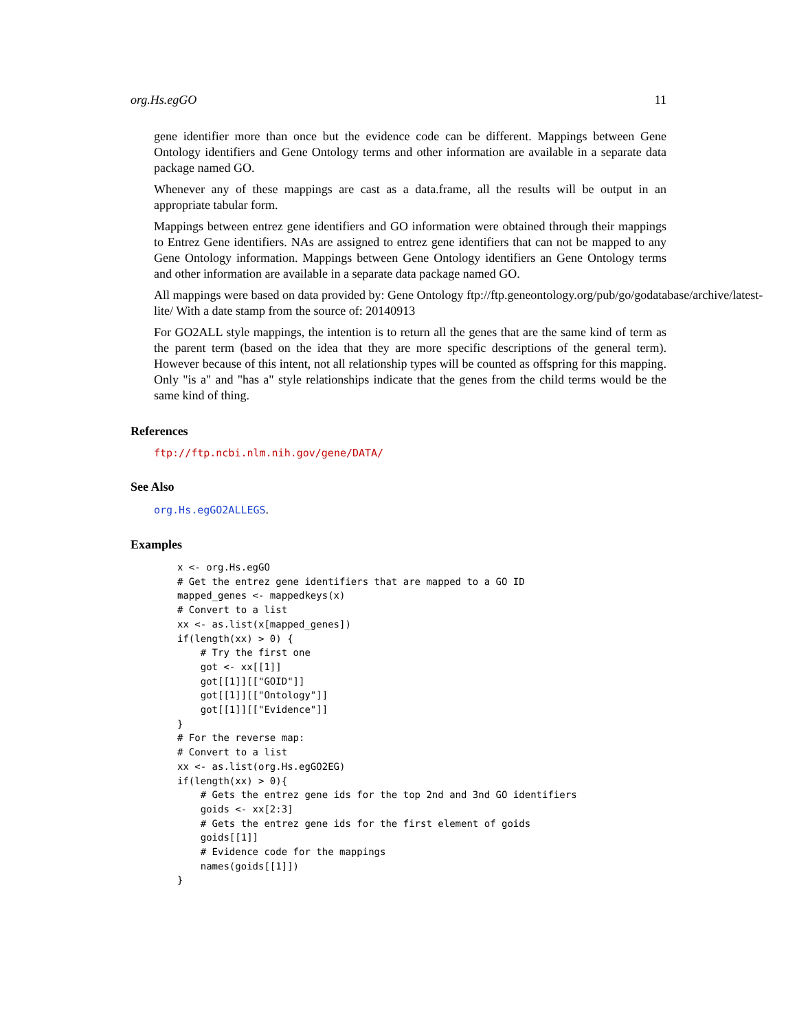org.Hs.egGO 11
gene identifier more than once but the evidence code can be different. Mappings between Gene Ontology identifiers and Gene Ontology terms and other information are available in a separate data package named GO.
Whenever any of these mappings are cast as a data.frame, all the results will be output in an appropriate tabular form.
Mappings between entrez gene identifiers and GO information were obtained through their mappings to Entrez Gene identifiers. NAs are assigned to entrez gene identifiers that can not be mapped to any Gene Ontology information. Mappings between Gene Ontology identifiers an Gene Ontology terms and other information are available in a separate data package named GO.
All mappings were based on data provided by: Gene Ontology ftp://ftp.geneontology.org/pub/go/godatabase/archive/latest-
lite/ With a date stamp from the source of: 20140913
For GO2ALL style mappings, the intention is to return all the genes that are the same kind of term as the parent term (based on the idea that they are more specific descriptions of the general term). However because of this intent, not all relationship types will be counted as offspring for this mapping. Only "is a" and "has a" style relationships indicate that the genes from the child terms would be the same kind of thing.
References
ftp://ftp.ncbi.nlm.nih.gov/gene/DATA/
See Also
org.Hs.egGO2ALLEGS.
Examples
x <- org.Hs.egGO
# Get the entrez gene identifiers that are mapped to a GO ID
mapped_genes <- mappedkeys(x)
# Convert to a list
xx <- as.list(x[mapped_genes])
if(length(xx) > 0) {
    # Try the first one
    got <- xx[[1]]
    got[[1]][["GOID"]]
    got[[1]][["Ontology"]]
    got[[1]][["Evidence"]]
}
# For the reverse map:
# Convert to a list
xx <- as.list(org.Hs.egGO2EG)
if(length(xx) > 0){
    # Gets the entrez gene ids for the top 2nd and 3nd GO identifiers
    goids <- xx[2:3]
    # Gets the entrez gene ids for the first element of goids
    goids[[1]]
    # Evidence code for the mappings
    names(goids[[1]])
}